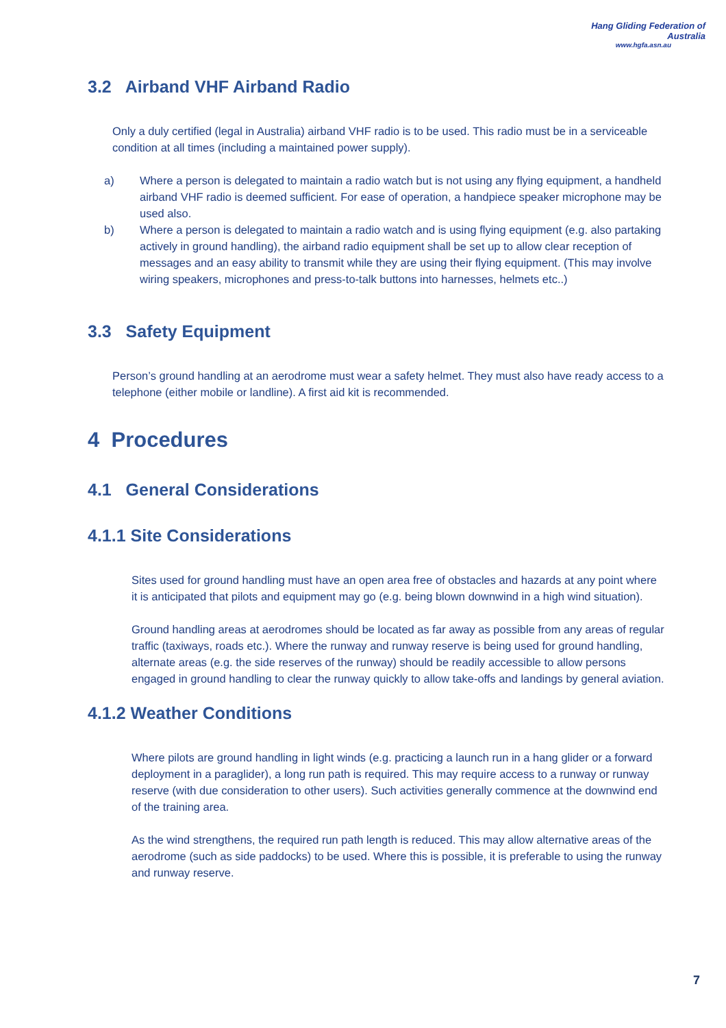Hang Gliding Federation of Australia
www.hgfa.asn.au
3.2 Airband VHF Airband Radio
Only a duly certified (legal in Australia) airband VHF radio is to be used. This radio must be in a serviceable condition at all times (including a maintained power supply).
a) Where a person is delegated to maintain a radio watch but is not using any flying equipment, a handheld airband VHF radio is deemed sufficient. For ease of operation, a handpiece speaker microphone may be used also.
b) Where a person is delegated to maintain a radio watch and is using flying equipment (e.g. also partaking actively in ground handling), the airband radio equipment shall be set up to allow clear reception of messages and an easy ability to transmit while they are using their flying equipment. (This may involve wiring speakers, microphones and press-to-talk buttons into harnesses, helmets etc..)
3.3 Safety Equipment
Person’s ground handling at an aerodrome must wear a safety helmet. They must also have ready access to a telephone (either mobile or landline). A first aid kit is recommended.
4 Procedures
4.1 General Considerations
4.1.1 Site Considerations
Sites used for ground handling must have an open area free of obstacles and hazards at any point where it is anticipated that pilots and equipment may go (e.g. being blown downwind in a high wind situation).
Ground handling areas at aerodromes should be located as far away as possible from any areas of regular traffic (taxiways, roads etc.). Where the runway and runway reserve is being used for ground handling, alternate areas (e.g. the side reserves of the runway) should be readily accessible to allow persons engaged in ground handling to clear the runway quickly to allow take-offs and landings by general aviation.
4.1.2 Weather Conditions
Where pilots are ground handling in light winds (e.g. practicing a launch run in a hang glider or a forward deployment in a paraglider), a long run path is required. This may require access to a runway or runway reserve (with due consideration to other users). Such activities generally commence at the downwind end of the training area.
As the wind strengthens, the required run path length is reduced. This may allow alternative areas of the aerodrome (such as side paddocks) to be used. Where this is possible, it is preferable to using the runway and runway reserve.
7